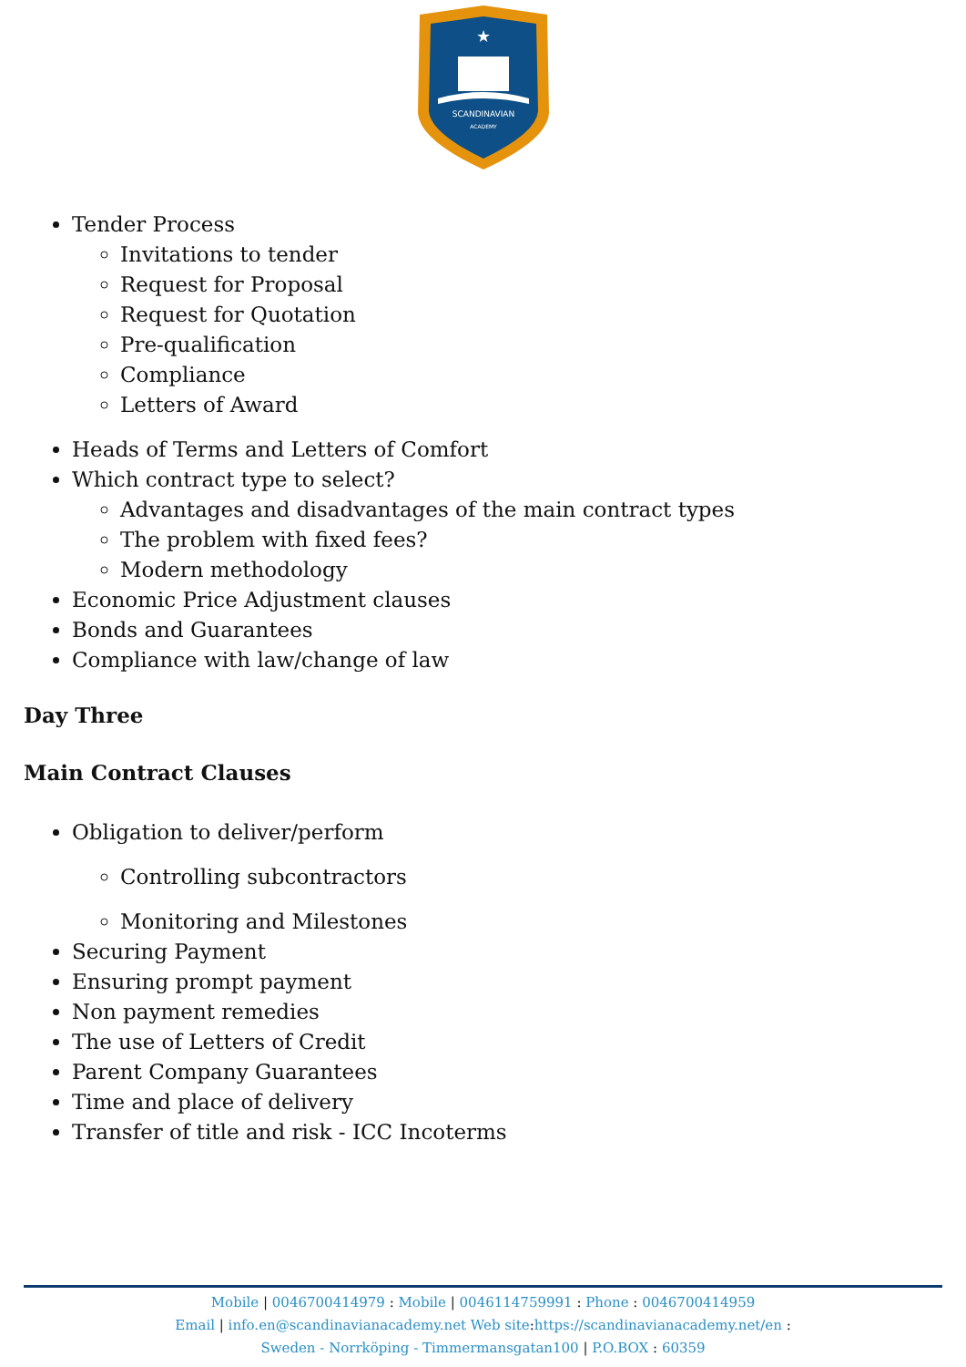SCANDINAVIAN
ACADEMY
★
Tender Process
Invitations to tender
Request for Proposal
Request for Quotation
Pre-qualification
Compliance
Letters of Award
Heads of Terms and Letters of Comfort
Which contract type to select?
Advantages and disadvantages of the main contract types
The problem with fixed fees?
Modern methodology
Economic Price Adjustment clauses
Bonds and Guarantees
Compliance with law/change of law
Day Three
Main Contract Clauses
Obligation to deliver/perform
Controlling subcontractors
Monitoring and Milestones
Securing Payment
Ensuring prompt payment
Non payment remedies
The use of Letters of Credit
Parent Company Guarantees
Time and place of delivery
Transfer of title and risk - ICC Incoterms
Mobile | 0046700414979 : Mobile | 0046114759991 : Phone : 0046700414959
Email | info.en@scandinavianacademy.net Web site: https://scandinavianacademy.net/en :
Sweden - Norrköping - Timmermansgatan100 | P.O.BOX : 60359